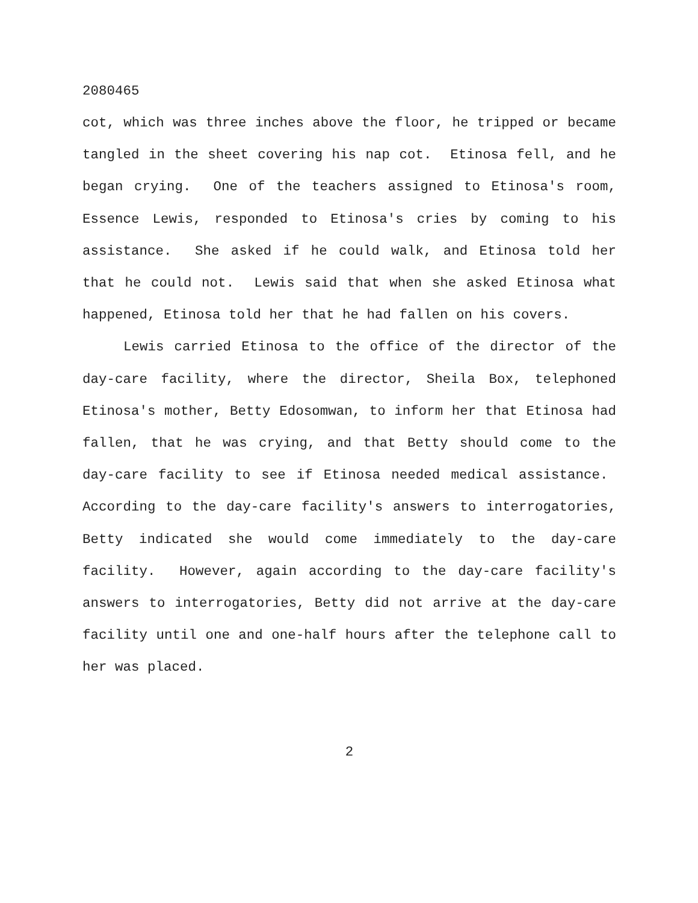2080465
cot, which was three inches above the floor, he tripped or became tangled in the sheet covering his nap cot. Etinosa fell, and he began crying. One of the teachers assigned to Etinosa's room, Essence Lewis, responded to Etinosa's cries by coming to his assistance. She asked if he could walk, and Etinosa told her that he could not. Lewis said that when she asked Etinosa what happened, Etinosa told her that he had fallen on his covers.
Lewis carried Etinosa to the office of the director of the day-care facility, where the director, Sheila Box, telephoned Etinosa's mother, Betty Edosomwan, to inform her that Etinosa had fallen, that he was crying, and that Betty should come to the day-care facility to see if Etinosa needed medical assistance. According to the day-care facility's answers to interrogatories, Betty indicated she would come immediately to the day-care facility. However, again according to the day-care facility's answers to interrogatories, Betty did not arrive at the day-care facility until one and one-half hours after the telephone call to her was placed.
2